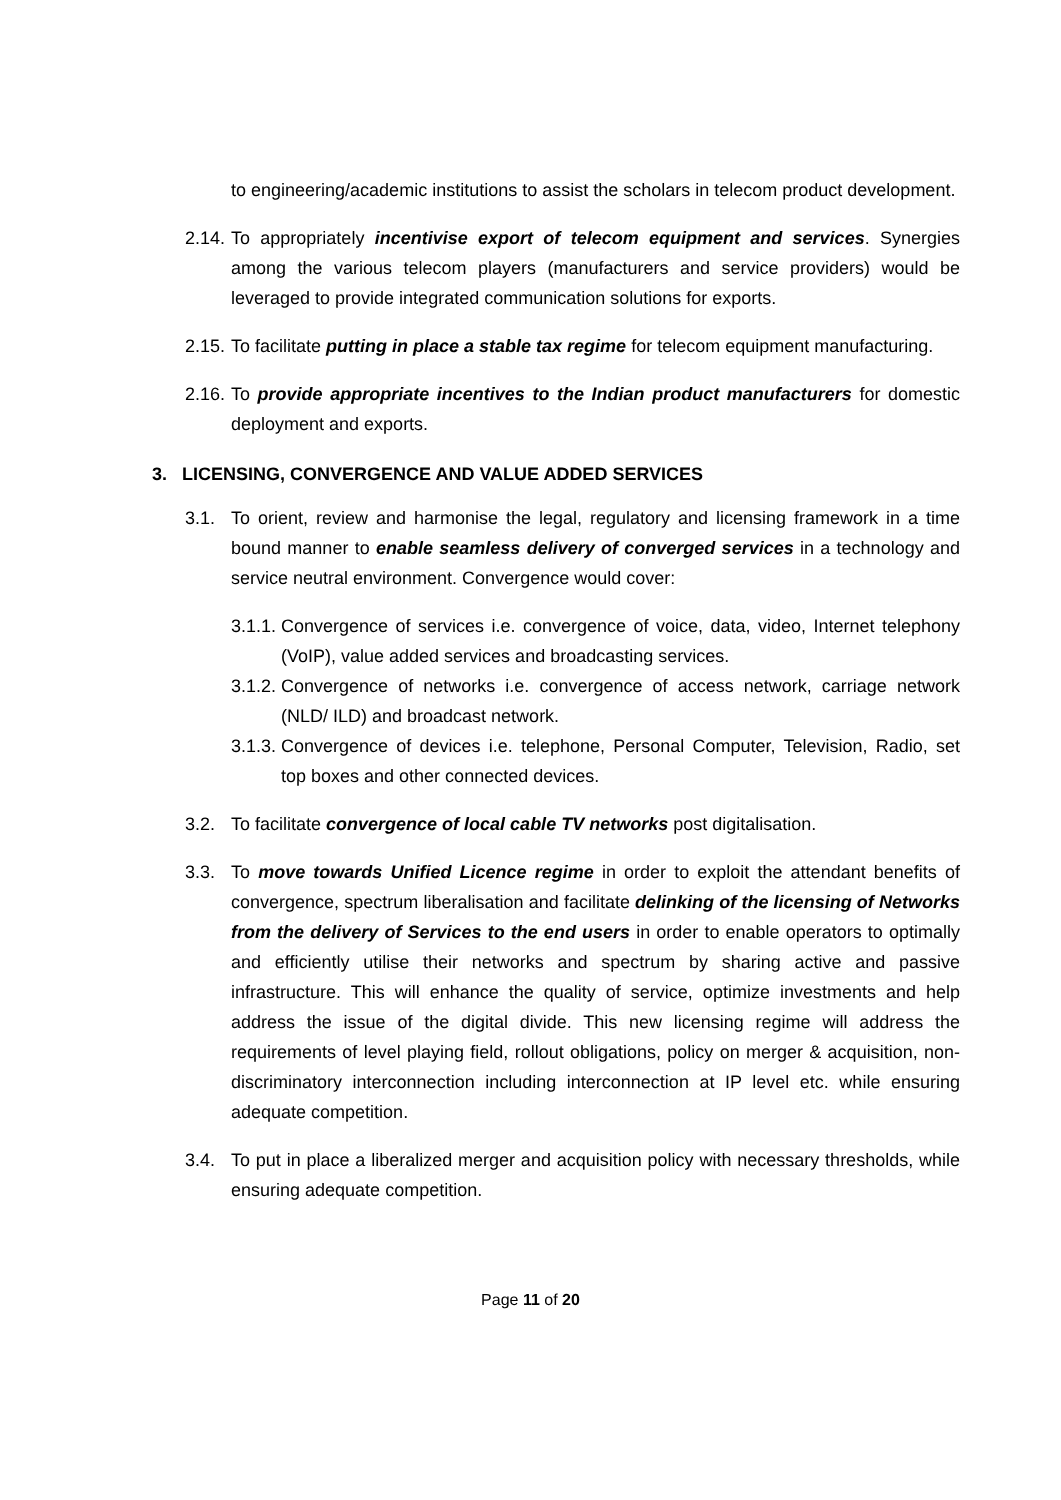to engineering/academic institutions to assist the scholars in telecom product development.
2.14. To appropriately incentivise export of telecom equipment and services. Synergies among the various telecom players (manufacturers and service providers) would be leveraged to provide integrated communication solutions for exports.
2.15. To facilitate putting in place a stable tax regime for telecom equipment manufacturing.
2.16. To provide appropriate incentives to the Indian product manufacturers for domestic deployment and exports.
3. LICENSING, CONVERGENCE AND VALUE ADDED SERVICES
3.1. To orient, review and harmonise the legal, regulatory and licensing framework in a time bound manner to enable seamless delivery of converged services in a technology and service neutral environment. Convergence would cover:
3.1.1. Convergence of services i.e. convergence of voice, data, video, Internet telephony (VoIP), value added services and broadcasting services.
3.1.2. Convergence of networks i.e. convergence of access network, carriage network (NLD/ ILD) and broadcast network.
3.1.3. Convergence of devices i.e. telephone, Personal Computer, Television, Radio, set top boxes and other connected devices.
3.2. To facilitate convergence of local cable TV networks post digitalisation.
3.3. To move towards Unified Licence regime in order to exploit the attendant benefits of convergence, spectrum liberalisation and facilitate delinking of the licensing of Networks from the delivery of Services to the end users in order to enable operators to optimally and efficiently utilise their networks and spectrum by sharing active and passive infrastructure. This will enhance the quality of service, optimize investments and help address the issue of the digital divide. This new licensing regime will address the requirements of level playing field, rollout obligations, policy on merger & acquisition, non-discriminatory interconnection including interconnection at IP level etc. while ensuring adequate competition.
3.4. To put in place a liberalized merger and acquisition policy with necessary thresholds, while ensuring adequate competition.
Page 11 of 20